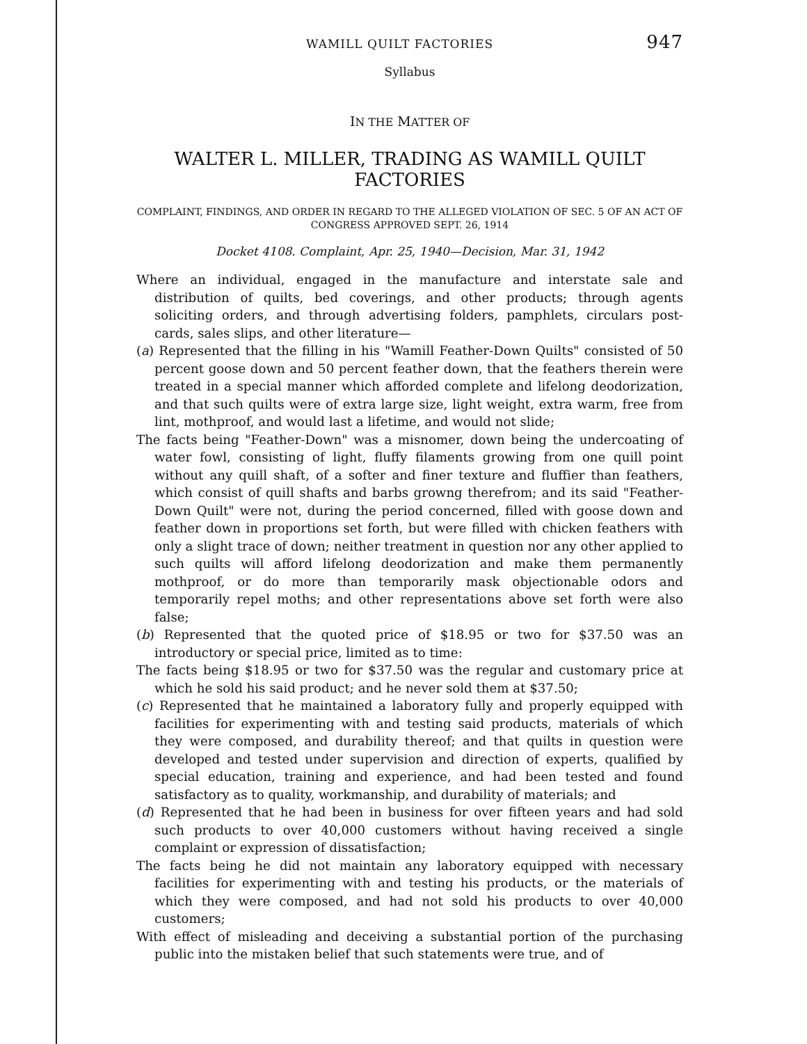WAMILL QUILT FACTORIES 947
Syllabus
IN THE MATTER OF
WALTER L. MILLER, TRADING AS WAMILL QUILT FACTORIES
COMPLAINT, FINDINGS, AND ORDER IN REGARD TO THE ALLEGED VIOLATION OF SEC. 5 OF AN ACT OF CONGRESS APPROVED SEPT. 26, 1914
Docket 4108. Complaint, Apr. 25, 1940—Decision, Mar. 31, 1942
Where an individual, engaged in the manufacture and interstate sale and distribution of quilts, bed coverings, and other products; through agents soliciting orders, and through advertising folders, pamphlets, circulars post-cards, sales slips, and other literature—
(a) Represented that the filling in his "Wamill Feather-Down Quilts" consisted of 50 percent goose down and 50 percent feather down, that the feathers therein were treated in a special manner which afforded complete and lifelong deodorization, and that such quilts were of extra large size, light weight, extra warm, free from lint, mothproof, and would last a lifetime, and would not slide;
The facts being "Feather-Down" was a misnomer, down being the undercoating of water fowl, consisting of light, fluffy filaments growing from one quill point without any quill shaft, of a softer and finer texture and fluffier than feathers, which consist of quill shafts and barbs growng therefrom; and its said "Feather-Down Quilt" were not, during the period concerned, filled with goose down and feather down in proportions set forth, but were filled with chicken feathers with only a slight trace of down; neither treatment in question nor any other applied to such quilts will afford lifelong deodorization and make them permanently mothproof, or do more than temporarily mask objectionable odors and temporarily repel moths; and other representations above set forth were also false;
(b) Represented that the quoted price of $18.95 or two for $37.50 was an introductory or special price, limited as to time:
The facts being $18.95 or two for $37.50 was the regular and customary price at which he sold his said product; and he never sold them at $37.50;
(c) Represented that he maintained a laboratory fully and properly equipped with facilities for experimenting with and testing said products, materials of which they were composed, and durability thereof; and that quilts in question were developed and tested under supervision and direction of experts, qualified by special education, training and experience, and had been tested and found satisfactory as to quality, workmanship, and durability of materials; and
(d) Represented that he had been in business for over fifteen years and had sold such products to over 40,000 customers without having received a single complaint or expression of dissatisfaction;
The facts being he did not maintain any laboratory equipped with necessary facilities for experimenting with and testing his products, or the materials of which they were composed, and had not sold his products to over 40,000 customers;
With effect of misleading and deceiving a substantial portion of the purchasing public into the mistaken belief that such statements were true, and of